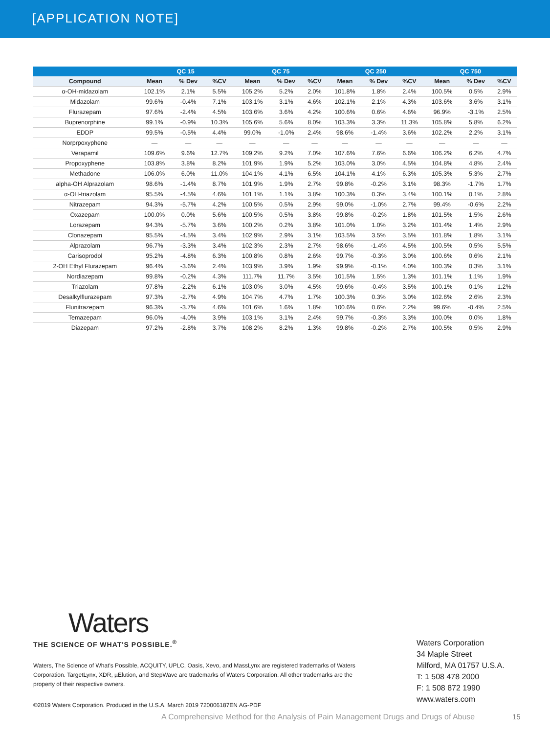[APPLICATION NOTE]
| | QC 15 | | | QC 75 | | | QC 250 | | | QC 750 | | |
| --- | --- | --- | --- | --- | --- | --- | --- | --- | --- | --- | --- | --- |
| Compound | Mean | % Dev | %CV | Mean | % Dev | %CV | Mean | % Dev | %CV | Mean | % Dev | %CV |
| α-OH-midazolam | 102.1% | 2.1% | 5.5% | 105.2% | 5.2% | 2.0% | 101.8% | 1.8% | 2.4% | 100.5% | 0.5% | 2.9% |
| Midazolam | 99.6% | -0.4% | 7.1% | 103.1% | 3.1% | 4.6% | 102.1% | 2.1% | 4.3% | 103.6% | 3.6% | 3.1% |
| Flurazepam | 97.6% | -2.4% | 4.5% | 103.6% | 3.6% | 4.2% | 100.6% | 0.6% | 4.6% | 96.9% | -3.1% | 2.5% |
| Buprenorphine | 99.1% | -0.9% | 10.3% | 105.6% | 5.6% | 8.0% | 103.3% | 3.3% | 11.3% | 105.8% | 5.8% | 6.2% |
| EDDP | 99.5% | -0.5% | 4.4% | 99.0% | -1.0% | 2.4% | 98.6% | -1.4% | 3.6% | 102.2% | 2.2% | 3.1% |
| Norprpoxyphene | — | — | — | — | — | — | — | — | — | — | — | — |
| Verapamil | 109.6% | 9.6% | 12.7% | 109.2% | 9.2% | 7.0% | 107.6% | 7.6% | 6.6% | 106.2% | 6.2% | 4.7% |
| Propoxyphene | 103.8% | 3.8% | 8.2% | 101.9% | 1.9% | 5.2% | 103.0% | 3.0% | 4.5% | 104.8% | 4.8% | 2.4% |
| Methadone | 106.0% | 6.0% | 11.0% | 104.1% | 4.1% | 6.5% | 104.1% | 4.1% | 6.3% | 105.3% | 5.3% | 2.7% |
| alpha-OH Alprazolam | 98.6% | -1.4% | 8.7% | 101.9% | 1.9% | 2.7% | 99.8% | -0.2% | 3.1% | 98.3% | -1.7% | 1.7% |
| α-OH-triazolam | 95.5% | -4.5% | 4.6% | 101.1% | 1.1% | 3.8% | 100.3% | 0.3% | 3.4% | 100.1% | 0.1% | 2.8% |
| Nitrazepam | 94.3% | -5.7% | 4.2% | 100.5% | 0.5% | 2.9% | 99.0% | -1.0% | 2.7% | 99.4% | -0.6% | 2.2% |
| Oxazepam | 100.0% | 0.0% | 5.6% | 100.5% | 0.5% | 3.8% | 99.8% | -0.2% | 1.8% | 101.5% | 1.5% | 2.6% |
| Lorazepam | 94.3% | -5.7% | 3.6% | 100.2% | 0.2% | 3.8% | 101.0% | 1.0% | 3.2% | 101.4% | 1.4% | 2.9% |
| Clonazepam | 95.5% | -4.5% | 3.4% | 102.9% | 2.9% | 3.1% | 103.5% | 3.5% | 3.5% | 101.8% | 1.8% | 3.1% |
| Alprazolam | 96.7% | -3.3% | 3.4% | 102.3% | 2.3% | 2.7% | 98.6% | -1.4% | 4.5% | 100.5% | 0.5% | 5.5% |
| Carisoprodol | 95.2% | -4.8% | 6.3% | 100.8% | 0.8% | 2.6% | 99.7% | -0.3% | 3.0% | 100.6% | 0.6% | 2.1% |
| 2-OH Ethyl Flurazepam | 96.4% | -3.6% | 2.4% | 103.9% | 3.9% | 1.9% | 99.9% | -0.1% | 4.0% | 100.3% | 0.3% | 3.1% |
| Nordiazepam | 99.8% | -0.2% | 4.3% | 111.7% | 11.7% | 3.5% | 101.5% | 1.5% | 1.3% | 101.1% | 1.1% | 1.9% |
| Triazolam | 97.8% | -2.2% | 6.1% | 103.0% | 3.0% | 4.5% | 99.6% | -0.4% | 3.5% | 100.1% | 0.1% | 1.2% |
| Desalkylflurazepam | 97.3% | -2.7% | 4.9% | 104.7% | 4.7% | 1.7% | 100.3% | 0.3% | 3.0% | 102.6% | 2.6% | 2.3% |
| Flunitrazepam | 96.3% | -3.7% | 4.6% | 101.6% | 1.6% | 1.8% | 100.6% | 0.6% | 2.2% | 99.6% | -0.4% | 2.5% |
| Temazepam | 96.0% | -4.0% | 3.9% | 103.1% | 3.1% | 2.4% | 99.7% | -0.3% | 3.3% | 100.0% | 0.0% | 1.8% |
| Diazepam | 97.2% | -2.8% | 3.7% | 108.2% | 8.2% | 1.3% | 99.8% | -0.2% | 2.7% | 100.5% | 0.5% | 2.9% |
Waters
THE SCIENCE OF WHAT'S POSSIBLE.<sup>®</sup>
Waters, The Science of What's Possible, ACQUITY, UPLC, Oasis, Xevo, and MassLynx are registered trademarks of Waters Corporation. TargetLynx, XDR, µElution, and StepWave are trademarks of Waters Corporation. All other trademarks are the property of their respective owners.
©2019 Waters Corporation. Produced in the U.S.A. March 2019 720006187EN AG-PDF
Waters Corporation
34 Maple Street
Milford, MA 01757 U.S.A.
T: 1 508 478 2000
F: 1 508 872 1990
www.waters.com
A Comprehensive Method for the Analysis of Pain Management Drugs and Drugs of Abuse
15